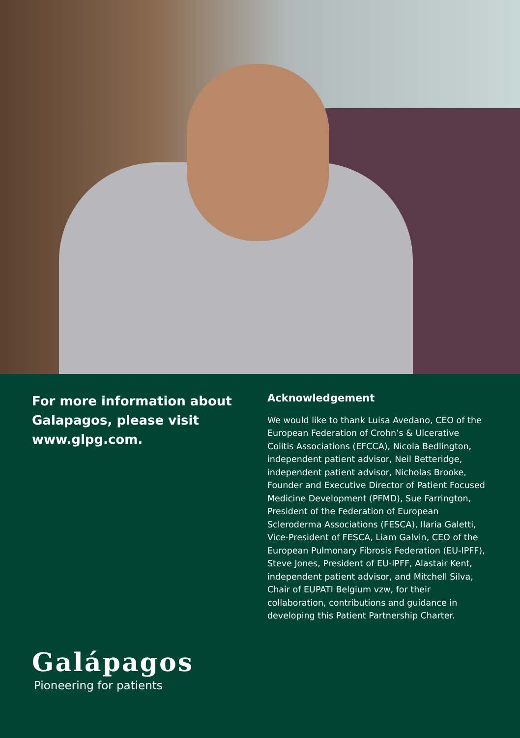For more information about Galapagos, please visit www.glpg.com.
Acknowledgement
We would like to thank Luisa Avedano, CEO of the European Federation of Crohn’s & Ulcerative Colitis Associations (EFCCA), Nicola Bedlington, independent patient advisor, Neil Betteridge, independent patient advisor, Nicholas Brooke, Founder and Executive Director of Patient Focused Medicine Development (PFMD), Sue Farrington, President of the Federation of European Scleroderma Associations (FESCA), Ilaria Galetti, Vice-President of FESCA, Liam Galvin, CEO of the European Pulmonary Fibrosis Federation (EU-IPFF), Steve Jones, President of EU-IPFF, Alastair Kent, independent patient advisor, and Mitchell Silva, Chair of EUPATI Belgium vzw, for their collaboration, contributions and guidance in developing this Patient Partnership Charter.
Galápagos
Pioneering for patients